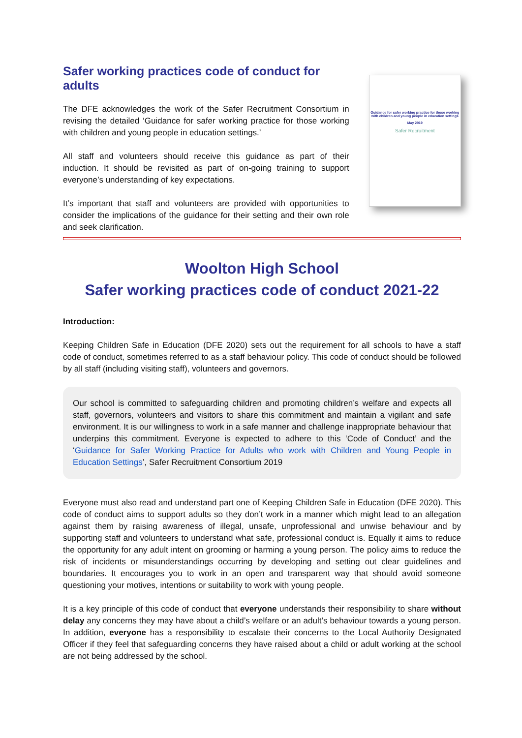Safer working practices code of conduct for adults
The DFE acknowledges the work of the Safer Recruitment Consortium in revising the detailed ‘Guidance for safer working practice for those working with children and young people in education settings.’
All staff and volunteers should receive this guidance as part of their induction. It should be revisited as part of on-going training to support everyone’s understanding of key expectations.
It’s important that staff and volunteers are provided with opportunities to consider the implications of the guidance for their setting and their own role and seek clarification.
Guidance for safer working practice for those working with children and young people in education settings
May 2019
Safer Recruitment
Woolton High School
Safer working practices code of conduct 2021-22
Introduction:
Keeping Children Safe in Education (DFE 2020) sets out the requirement for all schools to have a staff code of conduct, sometimes referred to as a staff behaviour policy. This code of conduct should be followed by all staff (including visiting staff), volunteers and governors.
Our school is committed to safeguarding children and promoting children’s welfare and expects all staff, governors, volunteers and visitors to share this commitment and maintain a vigilant and safe environment. It is our willingness to work in a safe manner and challenge inappropriate behaviour that underpins this commitment. Everyone is expected to adhere to this ‘Code of Conduct’ and the ‘Guidance for Safer Working Practice for Adults who work with Children and Young People in Education Settings’, Safer Recruitment Consortium 2019
Everyone must also read and understand part one of Keeping Children Safe in Education (DFE 2020). This code of conduct aims to support adults so they don’t work in a manner which might lead to an allegation against them by raising awareness of illegal, unsafe, unprofessional and unwise behaviour and by supporting staff and volunteers to understand what safe, professional conduct is. Equally it aims to reduce the opportunity for any adult intent on grooming or harming a young person. The policy aims to reduce the risk of incidents or misunderstandings occurring by developing and setting out clear guidelines and boundaries. It encourages you to work in an open and transparent way that should avoid someone questioning your motives, intentions or suitability to work with young people.
It is a key principle of this code of conduct that everyone understands their responsibility to share without delay any concerns they may have about a child’s welfare or an adult’s behaviour towards a young person. In addition, everyone has a responsibility to escalate their concerns to the Local Authority Designated Officer if they feel that safeguarding concerns they have raised about a child or adult working at the school are not being addressed by the school.